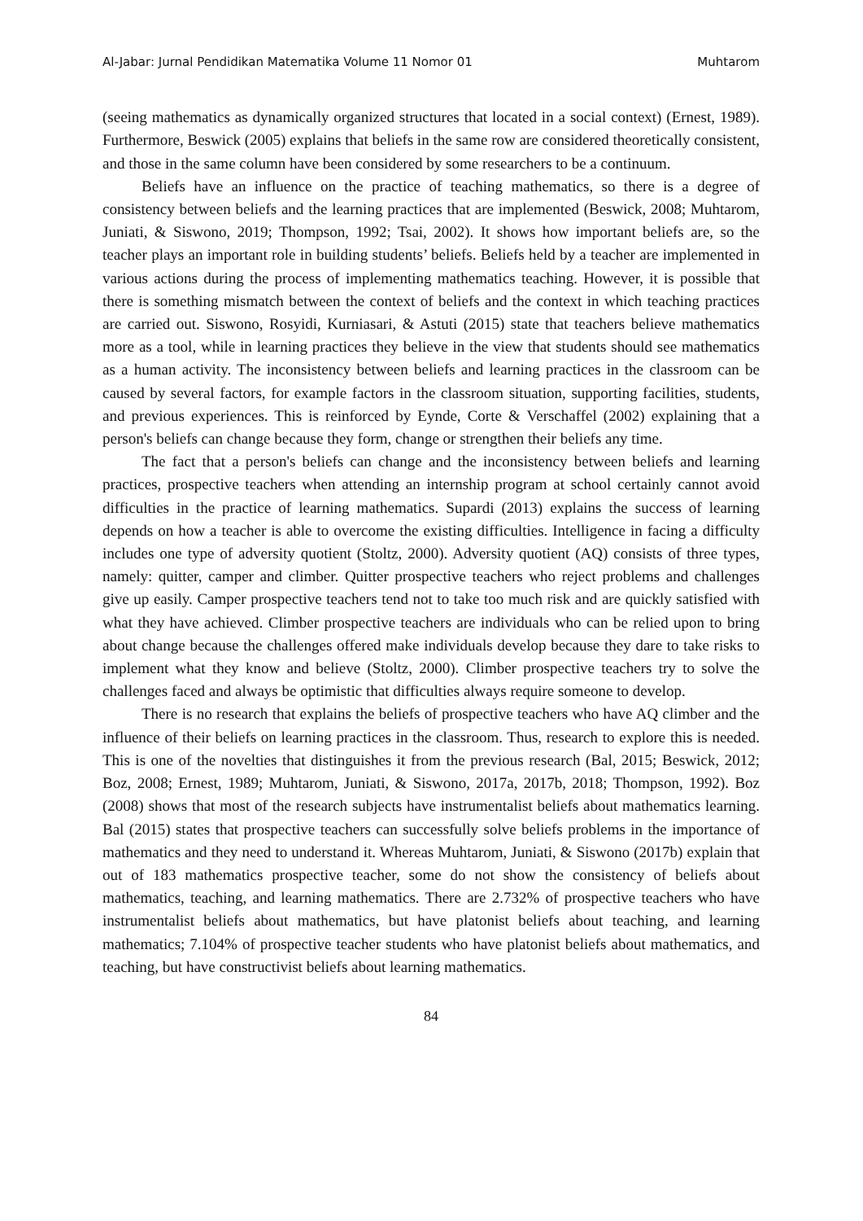Al-Jabar: Jurnal Pendidikan Matematika Volume 11 Nomor 01 Muhtarom
(seeing mathematics as dynamically organized structures that located in a social context) (Ernest, 1989). Furthermore, Beswick (2005) explains that beliefs in the same row are considered theoretically consistent, and those in the same column have been considered by some researchers to be a continuum.
Beliefs have an influence on the practice of teaching mathematics, so there is a degree of consistency between beliefs and the learning practices that are implemented (Beswick, 2008; Muhtarom, Juniati, & Siswono, 2019; Thompson, 1992; Tsai, 2002). It shows how important beliefs are, so the teacher plays an important role in building students’ beliefs. Beliefs held by a teacher are implemented in various actions during the process of implementing mathematics teaching. However, it is possible that there is something mismatch between the context of beliefs and the context in which teaching practices are carried out. Siswono, Rosyidi, Kurniasari, & Astuti (2015) state that teachers believe mathematics more as a tool, while in learning practices they believe in the view that students should see mathematics as a human activity. The inconsistency between beliefs and learning practices in the classroom can be caused by several factors, for example factors in the classroom situation, supporting facilities, students, and previous experiences. This is reinforced by Eynde, Corte & Verschaffel (2002) explaining that a person's beliefs can change because they form, change or strengthen their beliefs any time.
The fact that a person's beliefs can change and the inconsistency between beliefs and learning practices, prospective teachers when attending an internship program at school certainly cannot avoid difficulties in the practice of learning mathematics. Supardi (2013) explains the success of learning depends on how a teacher is able to overcome the existing difficulties. Intelligence in facing a difficulty includes one type of adversity quotient (Stoltz, 2000). Adversity quotient (AQ) consists of three types, namely: quitter, camper and climber. Quitter prospective teachers who reject problems and challenges give up easily. Camper prospective teachers tend not to take too much risk and are quickly satisfied with what they have achieved. Climber prospective teachers are individuals who can be relied upon to bring about change because the challenges offered make individuals develop because they dare to take risks to implement what they know and believe (Stoltz, 2000). Climber prospective teachers try to solve the challenges faced and always be optimistic that difficulties always require someone to develop.
There is no research that explains the beliefs of prospective teachers who have AQ climber and the influence of their beliefs on learning practices in the classroom. Thus, research to explore this is needed. This is one of the novelties that distinguishes it from the previous research (Bal, 2015; Beswick, 2012; Boz, 2008; Ernest, 1989; Muhtarom, Juniati, & Siswono, 2017a, 2017b, 2018; Thompson, 1992). Boz (2008) shows that most of the research subjects have instrumentalist beliefs about mathematics learning. Bal (2015) states that prospective teachers can successfully solve beliefs problems in the importance of mathematics and they need to understand it. Whereas Muhtarom, Juniati, & Siswono (2017b) explain that out of 183 mathematics prospective teacher, some do not show the consistency of beliefs about mathematics, teaching, and learning mathematics. There are 2.732% of prospective teachers who have instrumentalist beliefs about mathematics, but have platonist beliefs about teaching, and learning mathematics; 7.104% of prospective teacher students who have platonist beliefs about mathematics, and teaching, but have constructivist beliefs about learning mathematics.
84